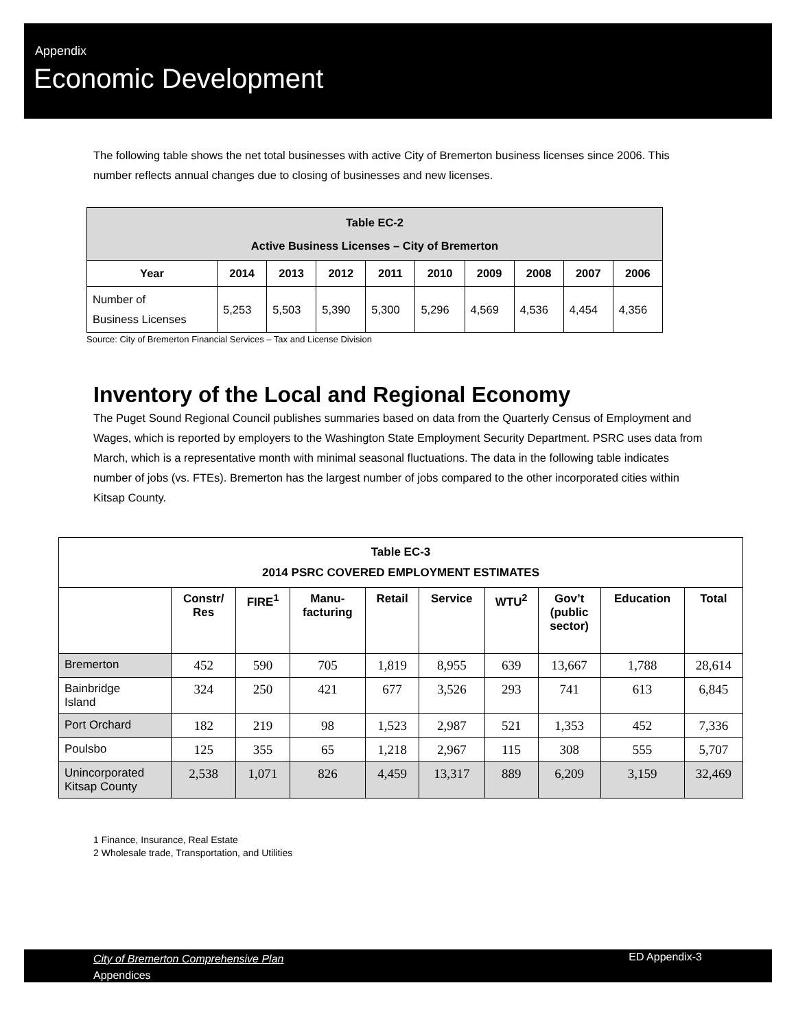Appendix
Economic Development
The following table shows the net total businesses with active City of Bremerton business licenses since 2006. This number reflects annual changes due to closing of businesses and new licenses.
| Table EC-2 Active Business Licenses – City of Bremerton | | | | | | | | | |
| --- | --- | --- | --- | --- | --- | --- | --- | --- | --- |
| Year | 2014 | 2013 | 2012 | 2011 | 2010 | 2009 | 2008 | 2007 | 2006 |
| Number of Business Licenses | 5,253 | 5,503 | 5,390 | 5,300 | 5,296 | 4,569 | 4,536 | 4,454 | 4,356 |
Source: City of Bremerton Financial Services – Tax and License Division
Inventory of the Local and Regional Economy
The Puget Sound Regional Council publishes summaries based on data from the Quarterly Census of Employment and Wages, which is reported by employers to the Washington State Employment Security Department. PSRC uses data from March, which is a representative month with minimal seasonal fluctuations. The data in the following table indicates number of jobs (vs. FTEs). Bremerton has the largest number of jobs compared to the other incorporated cities within Kitsap County.
| Table EC-3 2014 PSRC COVERED EMPLOYMENT ESTIMATES | | | | | | | | | |
| --- | --- | --- | --- | --- | --- | --- | --- | --- | --- |
| | Constr/ Res | FIRE<sup>1</sup> | Manu- facturing | Retail | Service | WTU<sup>2</sup> | Gov’t (public sector) | Education | Total |
| Bremerton | 452 | 590 | 705 | 1,819 | 8,955 | 639 | 13,667 | 1,788 | 28,614 |
| Bainbridge Island | 324 | 250 | 421 | 677 | 3,526 | 293 | 741 | 613 | 6,845 |
| Port Orchard | 182 | 219 | 98 | 1,523 | 2,987 | 521 | 1,353 | 452 | 7,336 |
| Poulsbo | 125 | 355 | 65 | 1,218 | 2,967 | 115 | 308 | 555 | 5,707 |
| Unincorporated Kitsap County | 2,538 | 1,071 | 826 | 4,459 | 13,317 | 889 | 6,209 | 3,159 | 32,469 |
1 Finance, Insurance, Real Estate
2 Wholesale trade, Transportation, and Utilities
City of Bremerton Comprehensive Plan
Appendices
ED Appendix-3